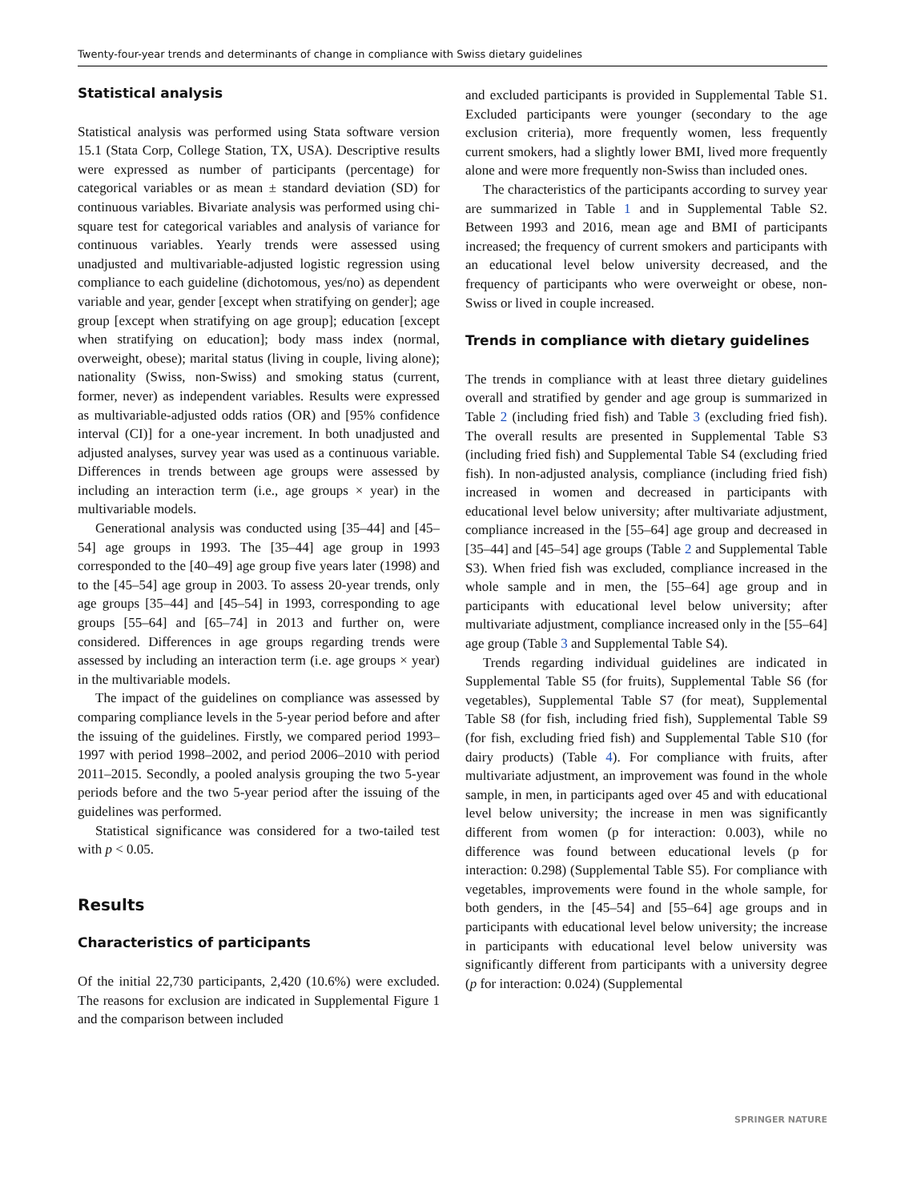Twenty-four-year trends and determinants of change in compliance with Swiss dietary guidelines
Statistical analysis
Statistical analysis was performed using Stata software version 15.1 (Stata Corp, College Station, TX, USA). Descriptive results were expressed as number of participants (percentage) for categorical variables or as mean ± standard deviation (SD) for continuous variables. Bivariate analysis was performed using chi-square test for categorical variables and analysis of variance for continuous variables. Yearly trends were assessed using unadjusted and multivariable-adjusted logistic regression using compliance to each guideline (dichotomous, yes/no) as dependent variable and year, gender [except when stratifying on gender]; age group [except when stratifying on age group]; education [except when stratifying on education]; body mass index (normal, overweight, obese); marital status (living in couple, living alone); nationality (Swiss, non-Swiss) and smoking status (current, former, never) as independent variables. Results were expressed as multivariable-adjusted odds ratios (OR) and [95% confidence interval (CI)] for a one-year increment. In both unadjusted and adjusted analyses, survey year was used as a continuous variable. Differences in trends between age groups were assessed by including an interaction term (i.e., age groups × year) in the multivariable models.
Generational analysis was conducted using [35–44] and [45–54] age groups in 1993. The [35–44] age group in 1993 corresponded to the [40–49] age group five years later (1998) and to the [45–54] age group in 2003. To assess 20-year trends, only age groups [35–44] and [45–54] in 1993, corresponding to age groups [55–64] and [65–74] in 2013 and further on, were considered. Differences in age groups regarding trends were assessed by including an interaction term (i.e. age groups × year) in the multivariable models.
The impact of the guidelines on compliance was assessed by comparing compliance levels in the 5-year period before and after the issuing of the guidelines. Firstly, we compared period 1993–1997 with period 1998–2002, and period 2006–2010 with period 2011–2015. Secondly, a pooled analysis grouping the two 5-year periods before and the two 5-year period after the issuing of the guidelines was performed.
Statistical significance was considered for a two-tailed test with p < 0.05.
Results
Characteristics of participants
Of the initial 22,730 participants, 2,420 (10.6%) were excluded. The reasons for exclusion are indicated in Supplemental Figure 1 and the comparison between included
and excluded participants is provided in Supplemental Table S1. Excluded participants were younger (secondary to the age exclusion criteria), more frequently women, less frequently current smokers, had a slightly lower BMI, lived more frequently alone and were more frequently non-Swiss than included ones.
The characteristics of the participants according to survey year are summarized in Table 1 and in Supplemental Table S2. Between 1993 and 2016, mean age and BMI of participants increased; the frequency of current smokers and participants with an educational level below university decreased, and the frequency of participants who were overweight or obese, non-Swiss or lived in couple increased.
Trends in compliance with dietary guidelines
The trends in compliance with at least three dietary guidelines overall and stratified by gender and age group is summarized in Table 2 (including fried fish) and Table 3 (excluding fried fish). The overall results are presented in Supplemental Table S3 (including fried fish) and Supplemental Table S4 (excluding fried fish). In non-adjusted analysis, compliance (including fried fish) increased in women and decreased in participants with educational level below university; after multivariate adjustment, compliance increased in the [55–64] age group and decreased in [35–44] and [45–54] age groups (Table 2 and Supplemental Table S3). When fried fish was excluded, compliance increased in the whole sample and in men, the [55–64] age group and in participants with educational level below university; after multivariate adjustment, compliance increased only in the [55–64] age group (Table 3 and Supplemental Table S4).
Trends regarding individual guidelines are indicated in Supplemental Table S5 (for fruits), Supplemental Table S6 (for vegetables), Supplemental Table S7 (for meat), Supplemental Table S8 (for fish, including fried fish), Supplemental Table S9 (for fish, excluding fried fish) and Supplemental Table S10 (for dairy products) (Table 4). For compliance with fruits, after multivariate adjustment, an improvement was found in the whole sample, in men, in participants aged over 45 and with educational level below university; the increase in men was significantly different from women (p for interaction: 0.003), while no difference was found between educational levels (p for interaction: 0.298) (Supplemental Table S5). For compliance with vegetables, improvements were found in the whole sample, for both genders, in the [45–54] and [55–64] age groups and in participants with educational level below university; the increase in participants with educational level below university was significantly different from participants with a university degree (p for interaction: 0.024) (Supplemental
SPRINGER NATURE